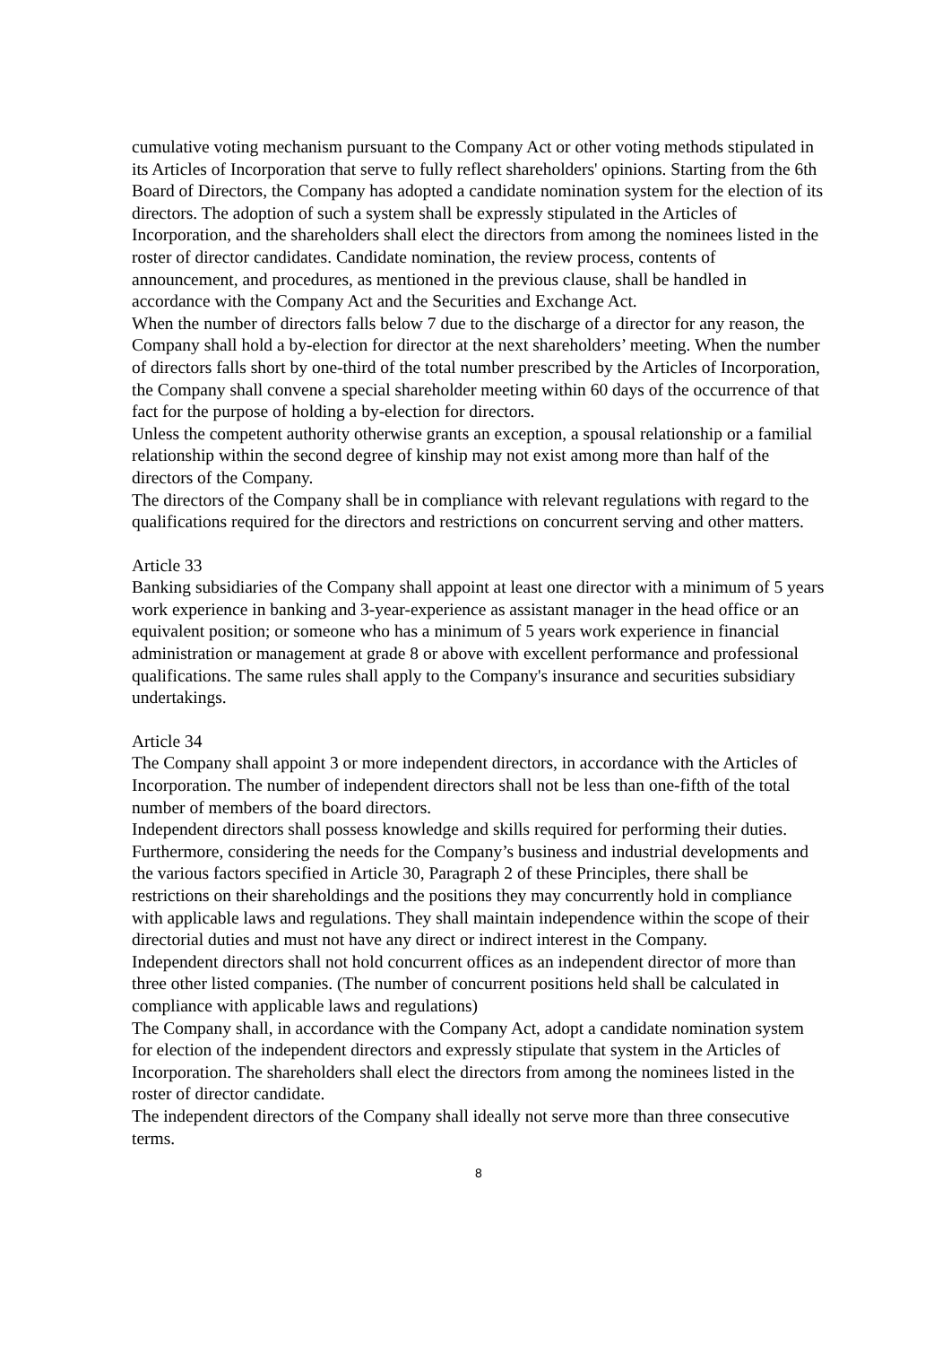cumulative voting mechanism pursuant to the Company Act or other voting methods stipulated in its Articles of Incorporation that serve to fully reflect shareholders' opinions. Starting from the 6th Board of Directors, the Company has adopted a candidate nomination system for the election of its directors. The adoption of such a system shall be expressly stipulated in the Articles of Incorporation, and the shareholders shall elect the directors from among the nominees listed in the roster of director candidates. Candidate nomination, the review process, contents of announcement, and procedures, as mentioned in the previous clause, shall be handled in accordance with the Company Act and the Securities and Exchange Act.
When the number of directors falls below 7 due to the discharge of a director for any reason, the Company shall hold a by-election for director at the next shareholders’ meeting. When the number of directors falls short by one-third of the total number prescribed by the Articles of Incorporation, the Company shall convene a special shareholder meeting within 60 days of the occurrence of that fact for the purpose of holding a by-election for directors.
Unless the competent authority otherwise grants an exception, a spousal relationship or a familial relationship within the second degree of kinship may not exist among more than half of the directors of the Company.
The directors of the Company shall be in compliance with relevant regulations with regard to the qualifications required for the directors and restrictions on concurrent serving and other matters.
Article 33
Banking subsidiaries of the Company shall appoint at least one director with a minimum of 5 years work experience in banking and 3-year-experience as assistant manager in the head office or an equivalent position; or someone who has a minimum of 5 years work experience in financial administration or management at grade 8 or above with excellent performance and professional qualifications. The same rules shall apply to the Company's insurance and securities subsidiary undertakings.
Article 34
The Company shall appoint 3 or more independent directors, in accordance with the Articles of Incorporation. The number of independent directors shall not be less than one-fifth of the total number of members of the board directors.
Independent directors shall possess knowledge and skills required for performing their duties. Furthermore, considering the needs for the Company’s business and industrial developments and the various factors specified in Article 30, Paragraph 2 of these Principles, there shall be restrictions on their shareholdings and the positions they may concurrently hold in compliance with applicable laws and regulations. They shall maintain independence within the scope of their directorial duties and must not have any direct or indirect interest in the Company.
Independent directors shall not hold concurrent offices as an independent director of more than three other listed companies. (The number of concurrent positions held shall be calculated in compliance with applicable laws and regulations)
The Company shall, in accordance with the Company Act, adopt a candidate nomination system for election of the independent directors and expressly stipulate that system in the Articles of Incorporation. The shareholders shall elect the directors from among the nominees listed in the roster of director candidate.
The independent directors of the Company shall ideally not serve more than three consecutive terms.
8